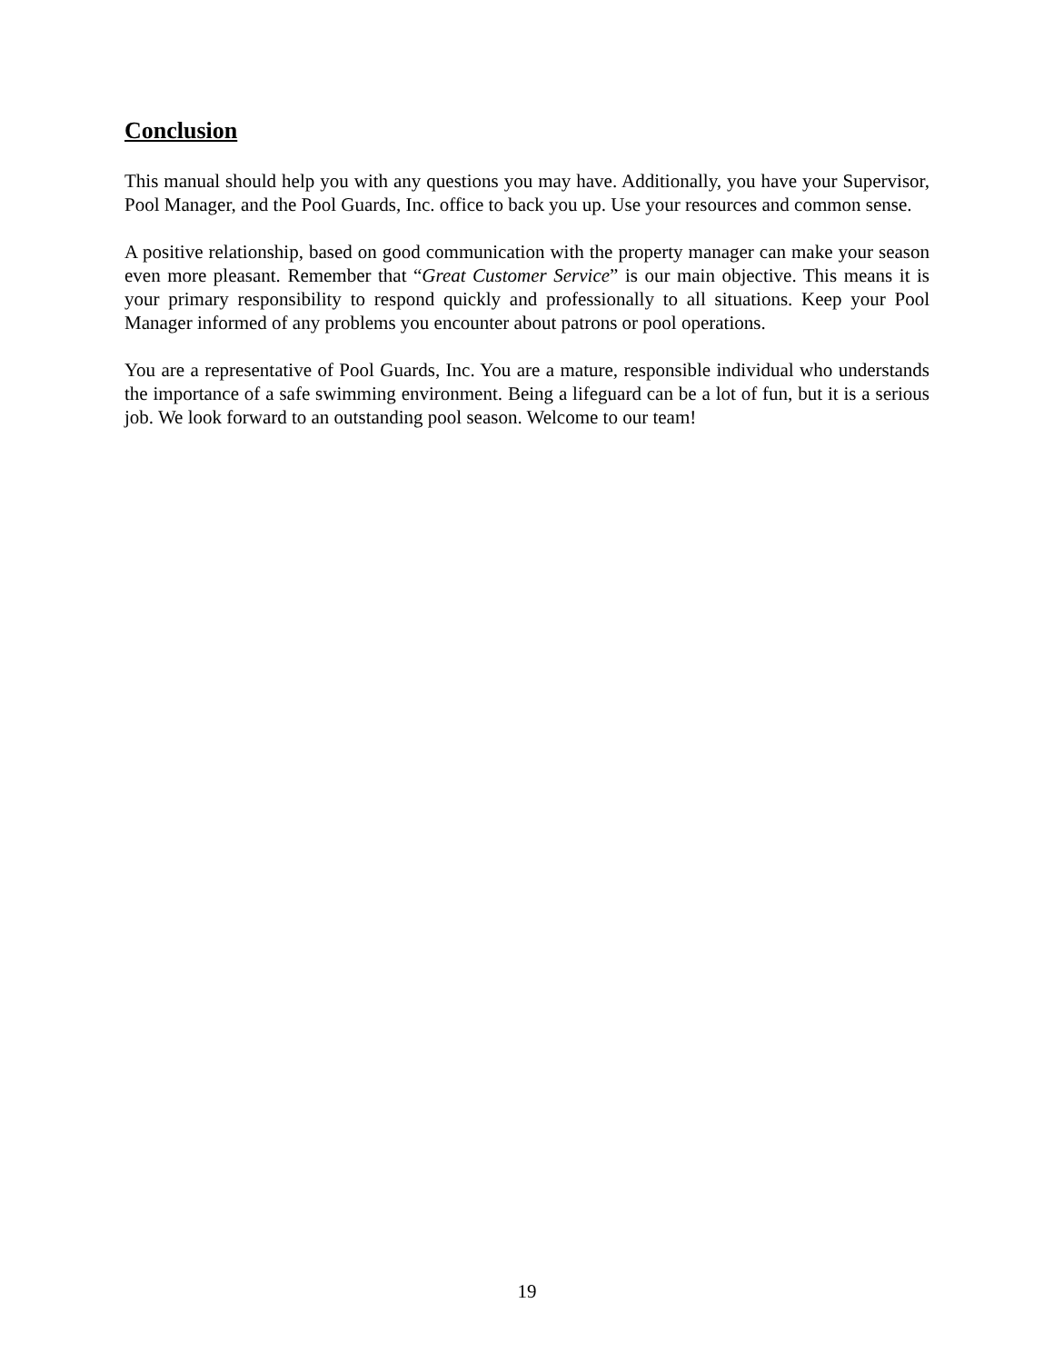Conclusion
This manual should help you with any questions you may have. Additionally, you have your Supervisor, Pool Manager, and the Pool Guards, Inc. office to back you up. Use your resources and common sense.
A positive relationship, based on good communication with the property manager can make your season even more pleasant. Remember that “Great Customer Service” is our main objective. This means it is your primary responsibility to respond quickly and professionally to all situations. Keep your Pool Manager informed of any problems you encounter about patrons or pool operations.
You are a representative of Pool Guards, Inc. You are a mature, responsible individual who understands the importance of a safe swimming environment. Being a lifeguard can be a lot of fun, but it is a serious job. We look forward to an outstanding pool season. Welcome to our team!
19